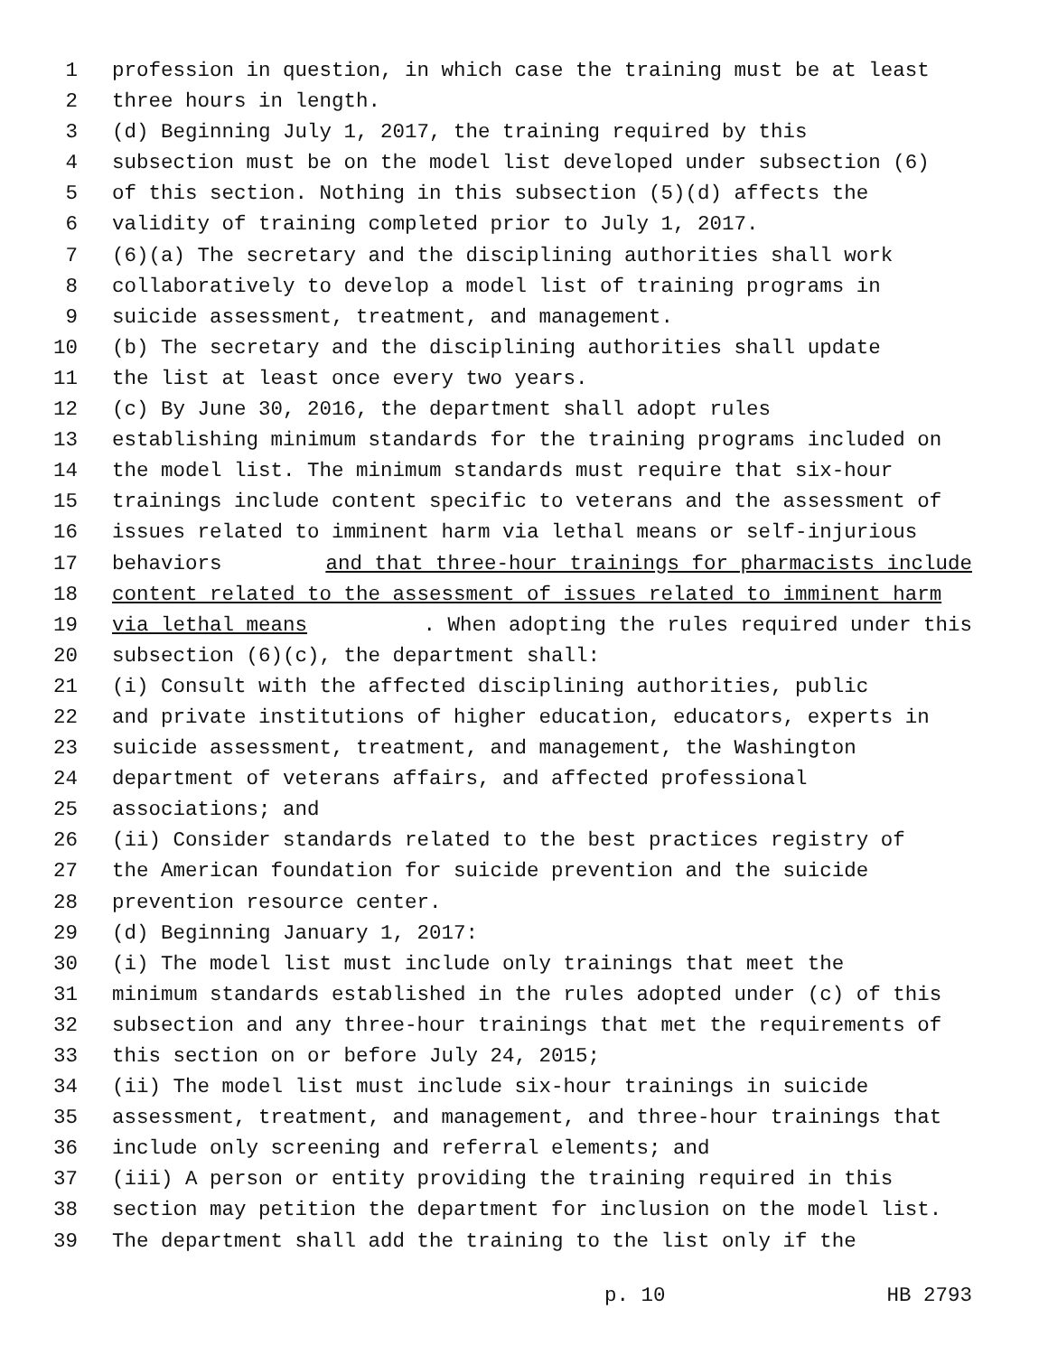1 profession in question, in which case the training must be at least
2 three hours in length.
3 (d) Beginning July 1, 2017, the training required by this
4 subsection must be on the model list developed under subsection (6)
5 of this section. Nothing in this subsection (5)(d) affects the
6 validity of training completed prior to July 1, 2017.
7 (6)(a) The secretary and the disciplining authorities shall work
8 collaboratively to develop a model list of training programs in
9 suicide assessment, treatment, and management.
10 (b) The secretary and the disciplining authorities shall update
11 the list at least once every two years.
12 (c) By June 30, 2016, the department shall adopt rules
13 establishing minimum standards for the training programs included on
14 the model list. The minimum standards must require that six-hour
15 trainings include content specific to veterans and the assessment of
16 issues related to imminent harm via lethal means or self-injurious
17 behaviors and that three-hour trainings for pharmacists include
18 content related to the assessment of issues related to imminent harm
19 via lethal means. When adopting the rules required under this
20 subsection (6)(c), the department shall:
21 (i) Consult with the affected disciplining authorities, public
22 and private institutions of higher education, educators, experts in
23 suicide assessment, treatment, and management, the Washington
24 department of veterans affairs, and affected professional
25 associations; and
26 (ii) Consider standards related to the best practices registry of
27 the American foundation for suicide prevention and the suicide
28 prevention resource center.
29 (d) Beginning January 1, 2017:
30 (i) The model list must include only trainings that meet the
31 minimum standards established in the rules adopted under (c) of this
32 subsection and any three-hour trainings that met the requirements of
33 this section on or before July 24, 2015;
34 (ii) The model list must include six-hour trainings in suicide
35 assessment, treatment, and management, and three-hour trainings that
36 include only screening and referral elements; and
37 (iii) A person or entity providing the training required in this
38 section may petition the department for inclusion on the model list.
39 The department shall add the training to the list only if the
p. 10 HB 2793